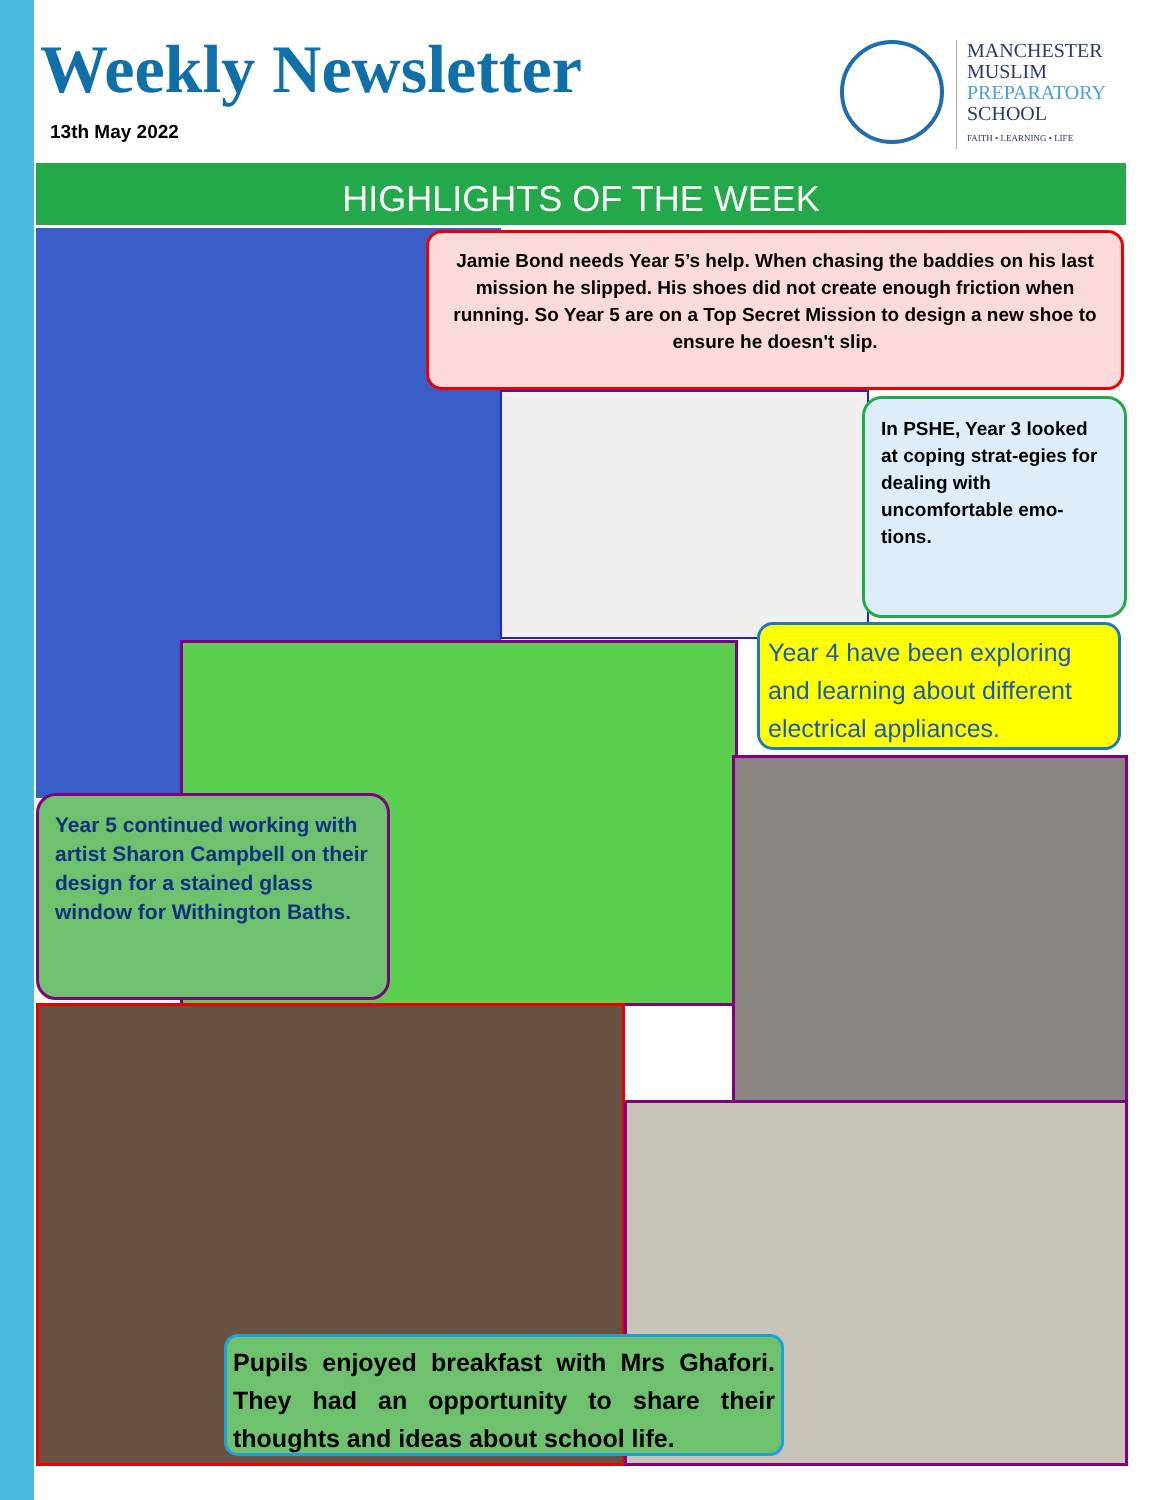Weekly Newsletter
13th May 2022
MANCHESTER
MUSLIM
PREPARATORY
SCHOOL
FAITH • LEARNING • LIFE
HIGHLIGHTS OF THE WEEK
Jamie Bond needs Year 5’s help. When chasing the baddies on his last mission he slipped. His shoes did not create enough friction when running. So Year 5 are on a Top Secret Mission to design a new shoe to ensure he doesn't slip.
In PSHE, Year 3 looked at coping strat-egies for dealing with uncomfortable emo-tions.
Year 4 have been exploring and learning about different electrical appliances.
Year 5 continued working with artist Sharon Campbell on their design for a stained glass window for Withington Baths.
Pupils enjoyed breakfast with Mrs Ghafori. They had an opportunity to share their thoughts and ideas about school life.